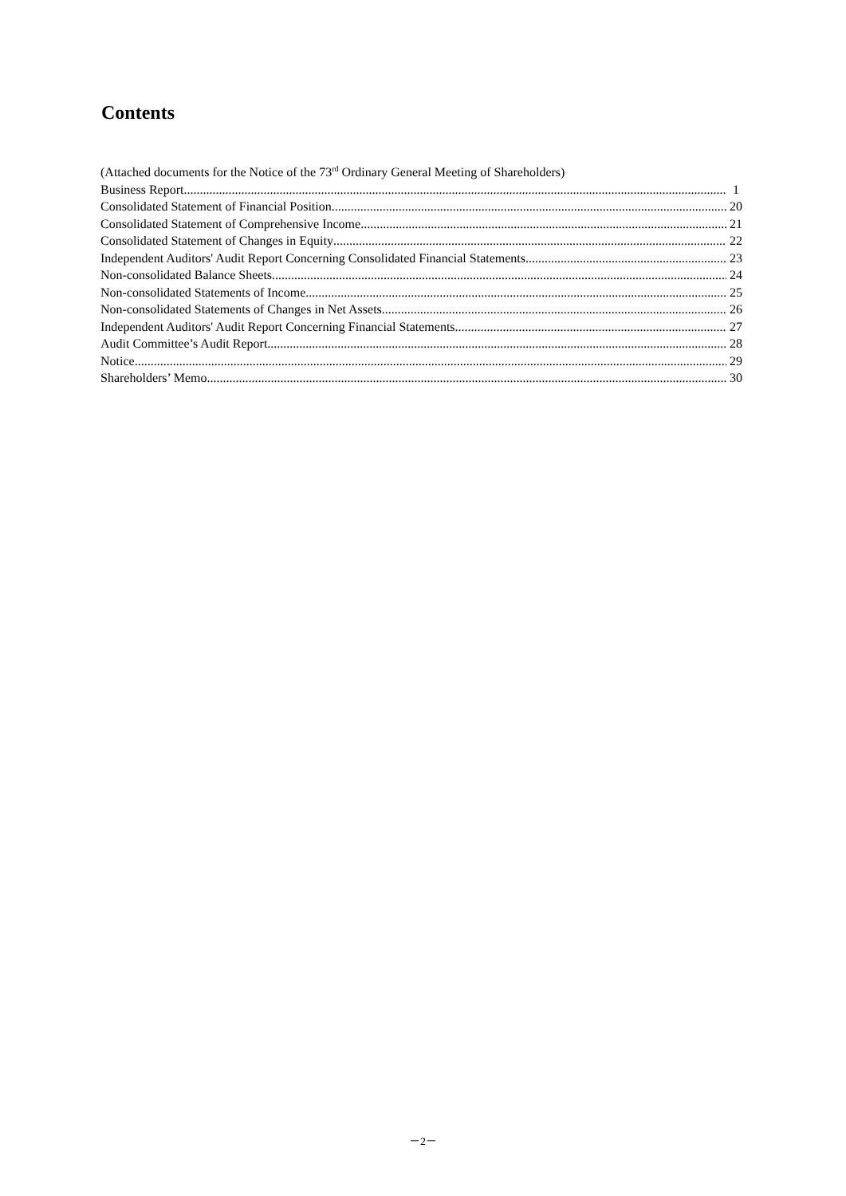Contents
(Attached documents for the Notice of the 73<sup>rd</sup> Ordinary General Meeting of Shareholders)
Business Report 1
Consolidated Statement of Financial Position 20
Consolidated Statement of Comprehensive Income 21
Consolidated Statement of Changes in Equity 22
Independent Auditors' Audit Report Concerning Consolidated Financial Statements 23
Non-consolidated Balance Sheets 24
Non-consolidated Statements of Income 25
Non-consolidated Statements of Changes in Net Assets 26
Independent Auditors' Audit Report Concerning Financial Statements 27
Audit Committee’s Audit Report 28
Notice 29
Shareholders’ Memo 30
－2－